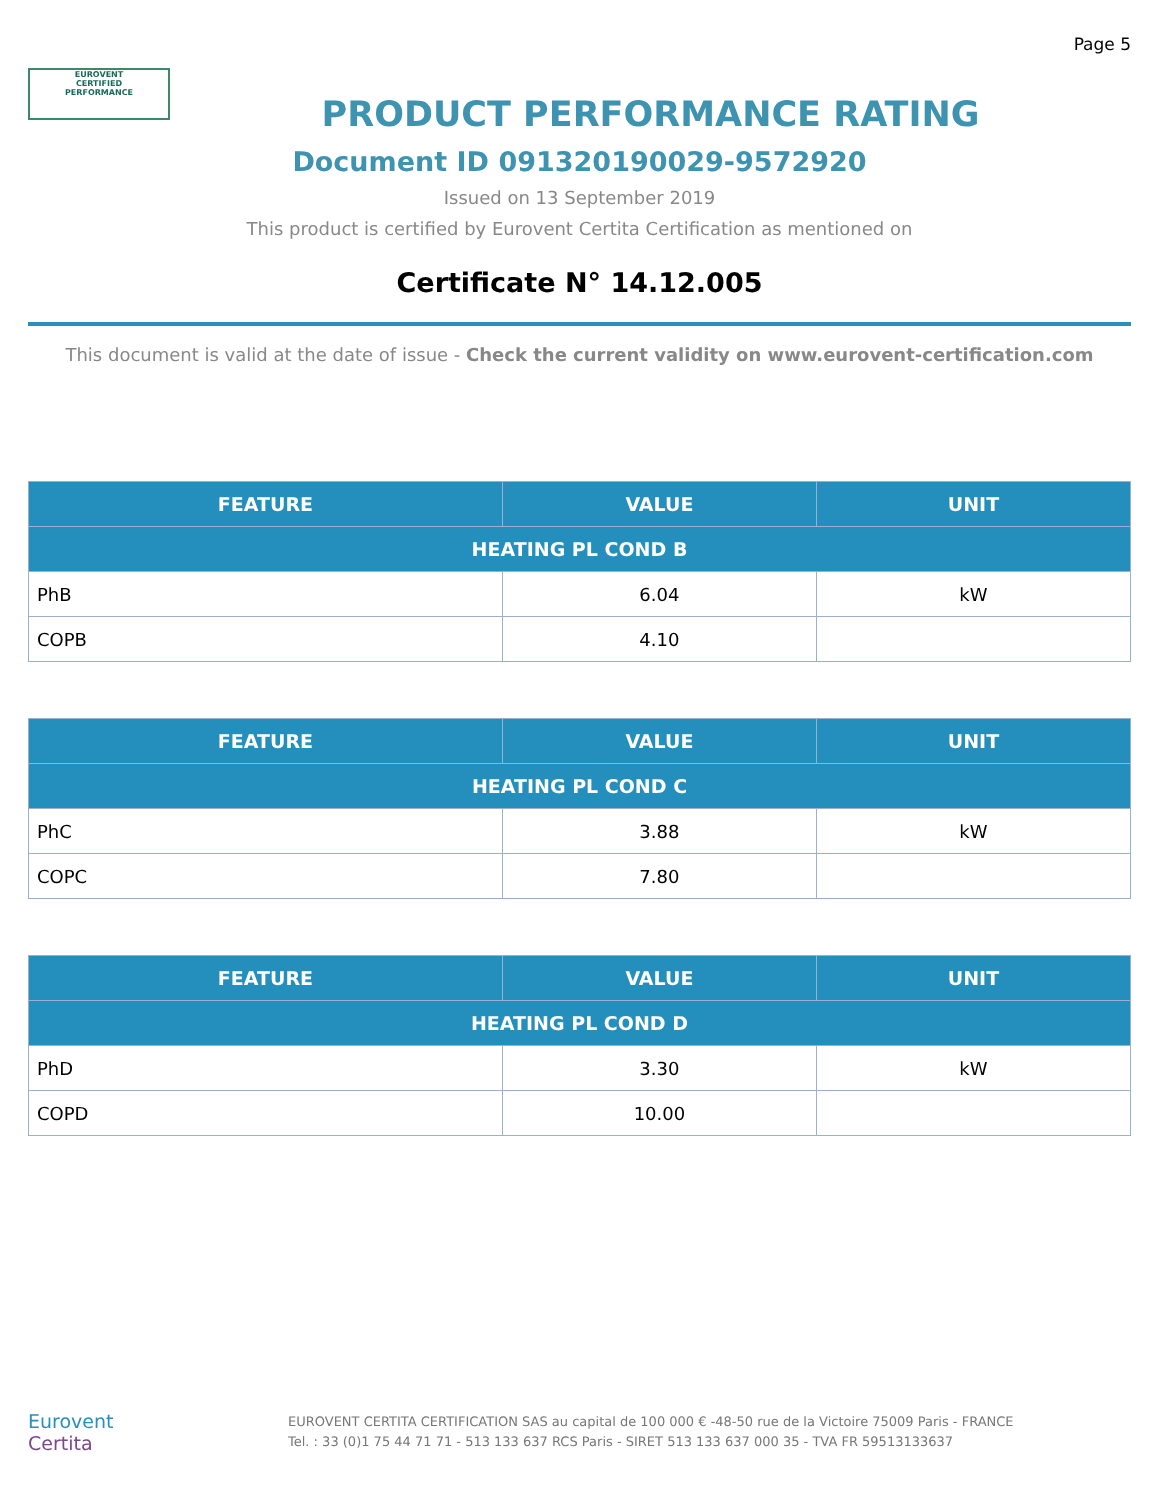Page 5
EUROVENT
CERTIFIED
PERFORMANCE
PRODUCT PERFORMANCE RATING
Document ID 091320190029-9572920
Issued on 13 September 2019
This product is certified by Eurovent Certita Certification as mentioned on
Certificate N° 14.12.005
This document is valid at the date of issue - Check the current validity on www.eurovent-certification.com
| FEATURE | VALUE | UNIT |
| --- | --- | --- |
| HEATING PL COND B | | |
| PhB | 6.04 | kW |
| COPB | 4.10 | |
| FEATURE | VALUE | UNIT |
| --- | --- | --- |
| HEATING PL COND C | | |
| PhC | 3.88 | kW |
| COPC | 7.80 | |
| FEATURE | VALUE | UNIT |
| --- | --- | --- |
| HEATING PL COND D | | |
| PhD | 3.30 | kW |
| COPD | 10.00 | |
Eurovent
Certita
EUROVENT CERTITA CERTIFICATION SAS au capital de 100 000 € -48-50 rue de la Victoire 75009 Paris - FRANCE
Tel. : 33 (0)1 75 44 71 71 - 513 133 637 RCS Paris - SIRET 513 133 637 000 35 - TVA FR 59513133637